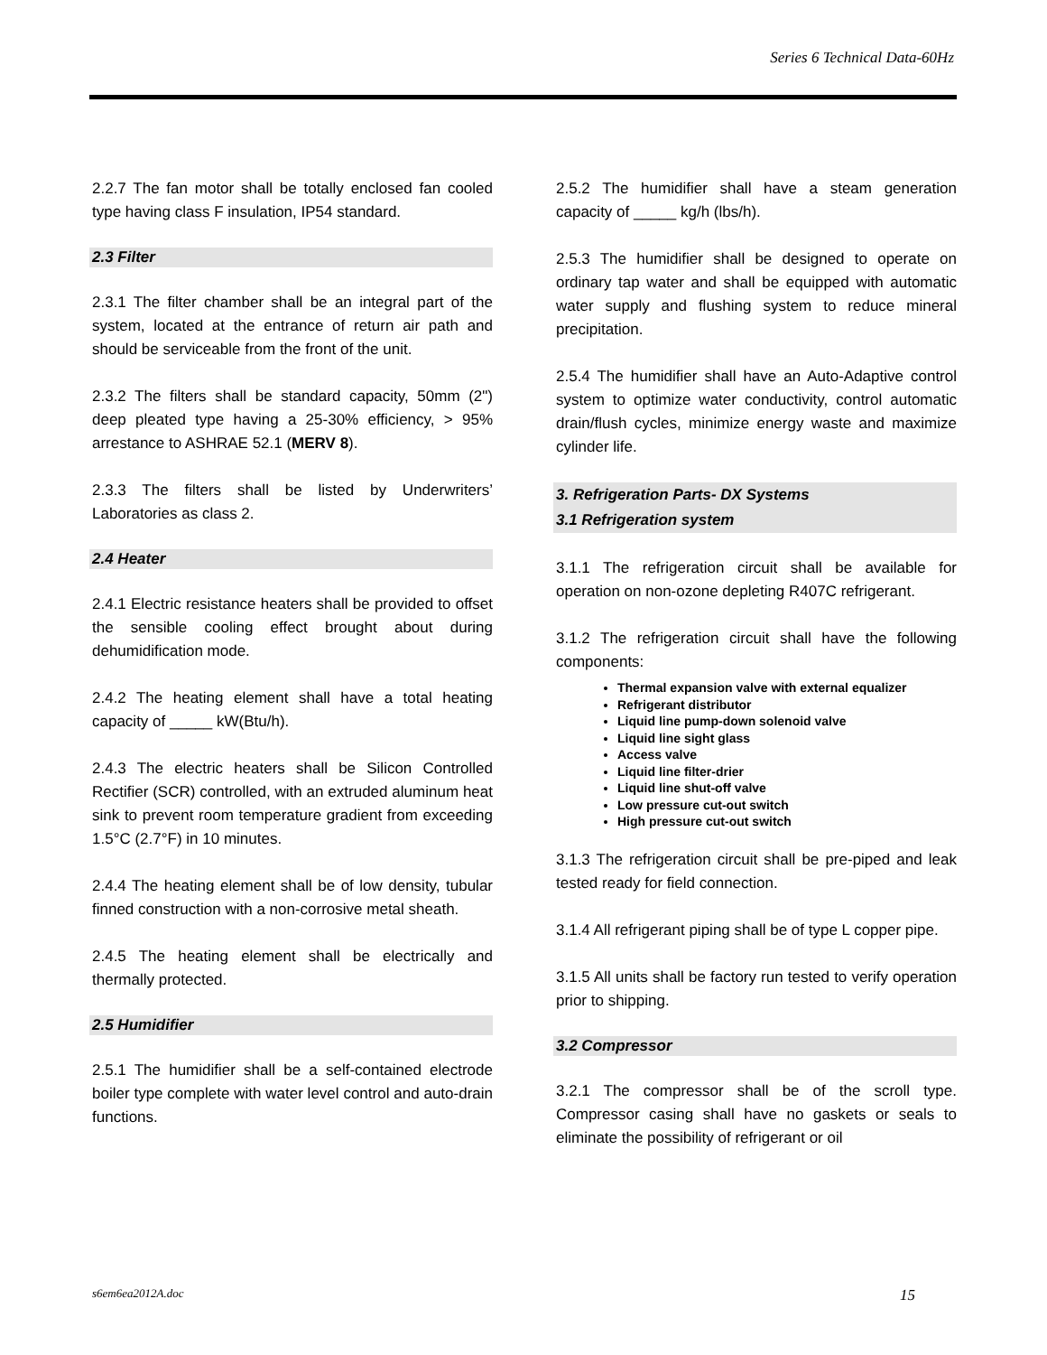Series 6 Technical Data-60Hz
2.2.7 The fan motor shall be totally enclosed fan cooled type having class F insulation, IP54 standard.
2.3 Filter
2.3.1 The filter chamber shall be an integral part of the system, located at the entrance of return air path and should be serviceable from the front of the unit.
2.3.2 The filters shall be standard capacity, 50mm (2") deep pleated type having a 25-30% efficiency, > 95% arrestance to ASHRAE 52.1 (MERV 8).
2.3.3 The filters shall be listed by Underwriters’ Laboratories as class 2.
2.4 Heater
2.4.1 Electric resistance heaters shall be provided to offset the sensible cooling effect brought about during dehumidification mode.
2.4.2 The heating element shall have a total heating capacity of _____ kW(Btu/h).
2.4.3 The electric heaters shall be Silicon Controlled Rectifier (SCR) controlled, with an extruded aluminum heat sink to prevent room temperature gradient from exceeding 1.5°C (2.7°F) in 10 minutes.
2.4.4 The heating element shall be of low density, tubular finned construction with a non-corrosive metal sheath.
2.4.5 The heating element shall be electrically and thermally protected.
2.5 Humidifier
2.5.1 The humidifier shall be a self-contained electrode boiler type complete with water level control and auto-drain functions.
2.5.2 The humidifier shall have a steam generation capacity of _____ kg/h (lbs/h).
2.5.3 The humidifier shall be designed to operate on ordinary tap water and shall be equipped with automatic water supply and flushing system to reduce mineral precipitation.
2.5.4 The humidifier shall have an Auto-Adaptive control system to optimize water conductivity, control automatic drain/flush cycles, minimize energy waste and maximize cylinder life.
3. Refrigeration Parts- DX Systems
3.1 Refrigeration system
3.1.1 The refrigeration circuit shall be available for operation on non-ozone depleting R407C refrigerant.
3.1.2 The refrigeration circuit shall have the following components:
Thermal expansion valve with external equalizer
Refrigerant distributor
Liquid line pump-down solenoid valve
Liquid line sight glass
Access valve
Liquid line filter-drier
Liquid line shut-off valve
Low pressure cut-out switch
High pressure cut-out switch
3.1.3 The refrigeration circuit shall be pre-piped and leak tested ready for field connection.
3.1.4 All refrigerant piping shall be of type L copper pipe.
3.1.5 All units shall be factory run tested to verify operation prior to shipping.
3.2 Compressor
3.2.1 The compressor shall be of the scroll type. Compressor casing shall have no gaskets or seals to eliminate the possibility of refrigerant or oil
s6em6ea2012A.doc 15